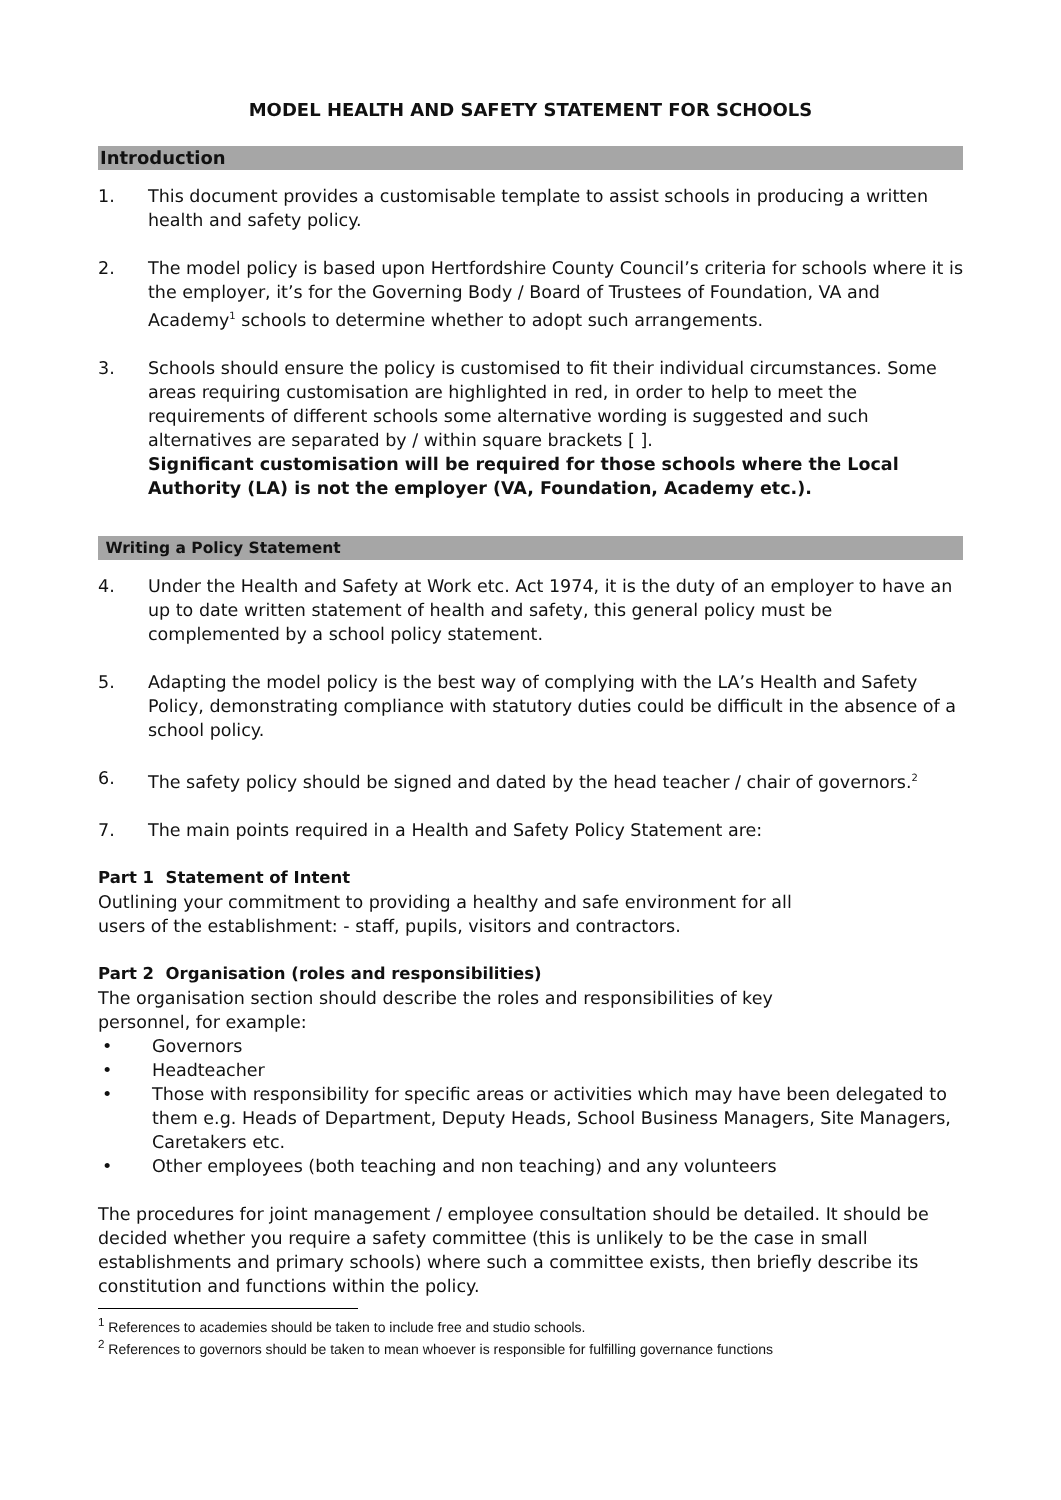MODEL HEALTH AND SAFETY STATEMENT FOR SCHOOLS
Introduction
1. This document provides a customisable template to assist schools in producing a written health and safety policy.
2. The model policy is based upon Hertfordshire County Council’s criteria for schools where it is the employer, it’s for the Governing Body / Board of Trustees of Foundation, VA and Academy<sup>1</sup> schools to determine whether to adopt such arrangements.
3. Schools should ensure the policy is customised to fit their individual circumstances. Some areas requiring customisation are highlighted in red, in order to help to meet the requirements of different schools some alternative wording is suggested and such alternatives are separated by / within square brackets [ ].
Significant customisation will be required for those schools where the Local Authority (LA) is not the employer (VA, Foundation, Academy etc.).
Writing a Policy Statement
4. Under the Health and Safety at Work etc. Act 1974, it is the duty of an employer to have an up to date written statement of health and safety, this general policy must be complemented by a school policy statement.
5. Adapting the model policy is the best way of complying with the LA’s Health and Safety Policy, demonstrating compliance with statutory duties could be difficult in the absence of a school policy.
6. The safety policy should be signed and dated by the head teacher / chair of governors.<sup>2</sup>
7. The main points required in a Health and Safety Policy Statement are:
Part 1 Statement of Intent
Outlining your commitment to providing a healthy and safe environment for all
users of the establishment: - staff, pupils, visitors and contractors.
Part 2 Organisation (roles and responsibilities)
The organisation section should describe the roles and responsibilities of key
personnel, for example:
• Governors
• Headteacher
• Those with responsibility for specific areas or activities which may have been delegated to them e.g. Heads of Department, Deputy Heads, School Business Managers, Site Managers, Caretakers etc.
• Other employees (both teaching and non teaching) and any volunteers
The procedures for joint management / employee consultation should be detailed. It should be decided whether you require a safety committee (this is unlikely to be the case in small establishments and primary schools) where such a committee exists, then briefly describe its constitution and functions within the policy.
<sup>1</sup> References to academies should be taken to include free and studio schools.
<sup>2</sup> References to governors should be taken to mean whoever is responsible for fulfilling governance functions